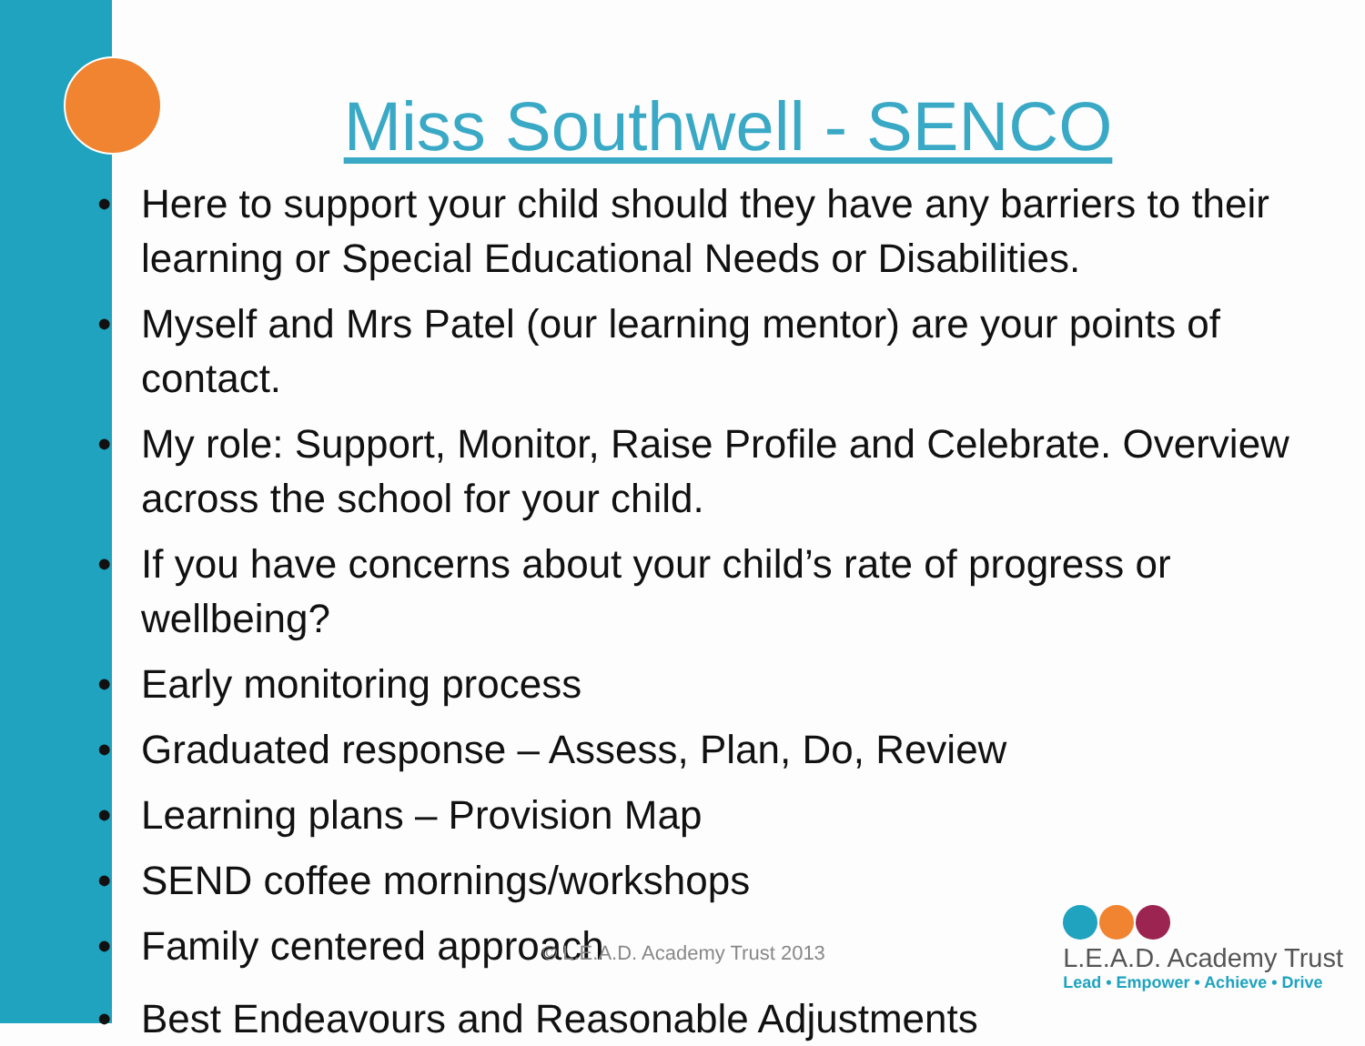Miss Southwell - SENCO
• Here to support your child should they have any barriers to their learning or Special Educational Needs or Disabilities.
• Myself and Mrs Patel (our learning mentor) are your points of contact.
• My role: Support, Monitor, Raise Profile and Celebrate. Overview across the school for your child.
• If you have concerns about your child’s rate of progress or wellbeing?
• Early monitoring process
• Graduated response – Assess, Plan, Do, Review
• Learning plans – Provision Map
• SEND coffee mornings/workshops
• Family centered approach © L.E.A.D. Academy Trust 2013
• Best Endeavours and Reasonable Adjustments
L.E.A.D. Academy Trust
Lead • Empower • Achieve • Drive